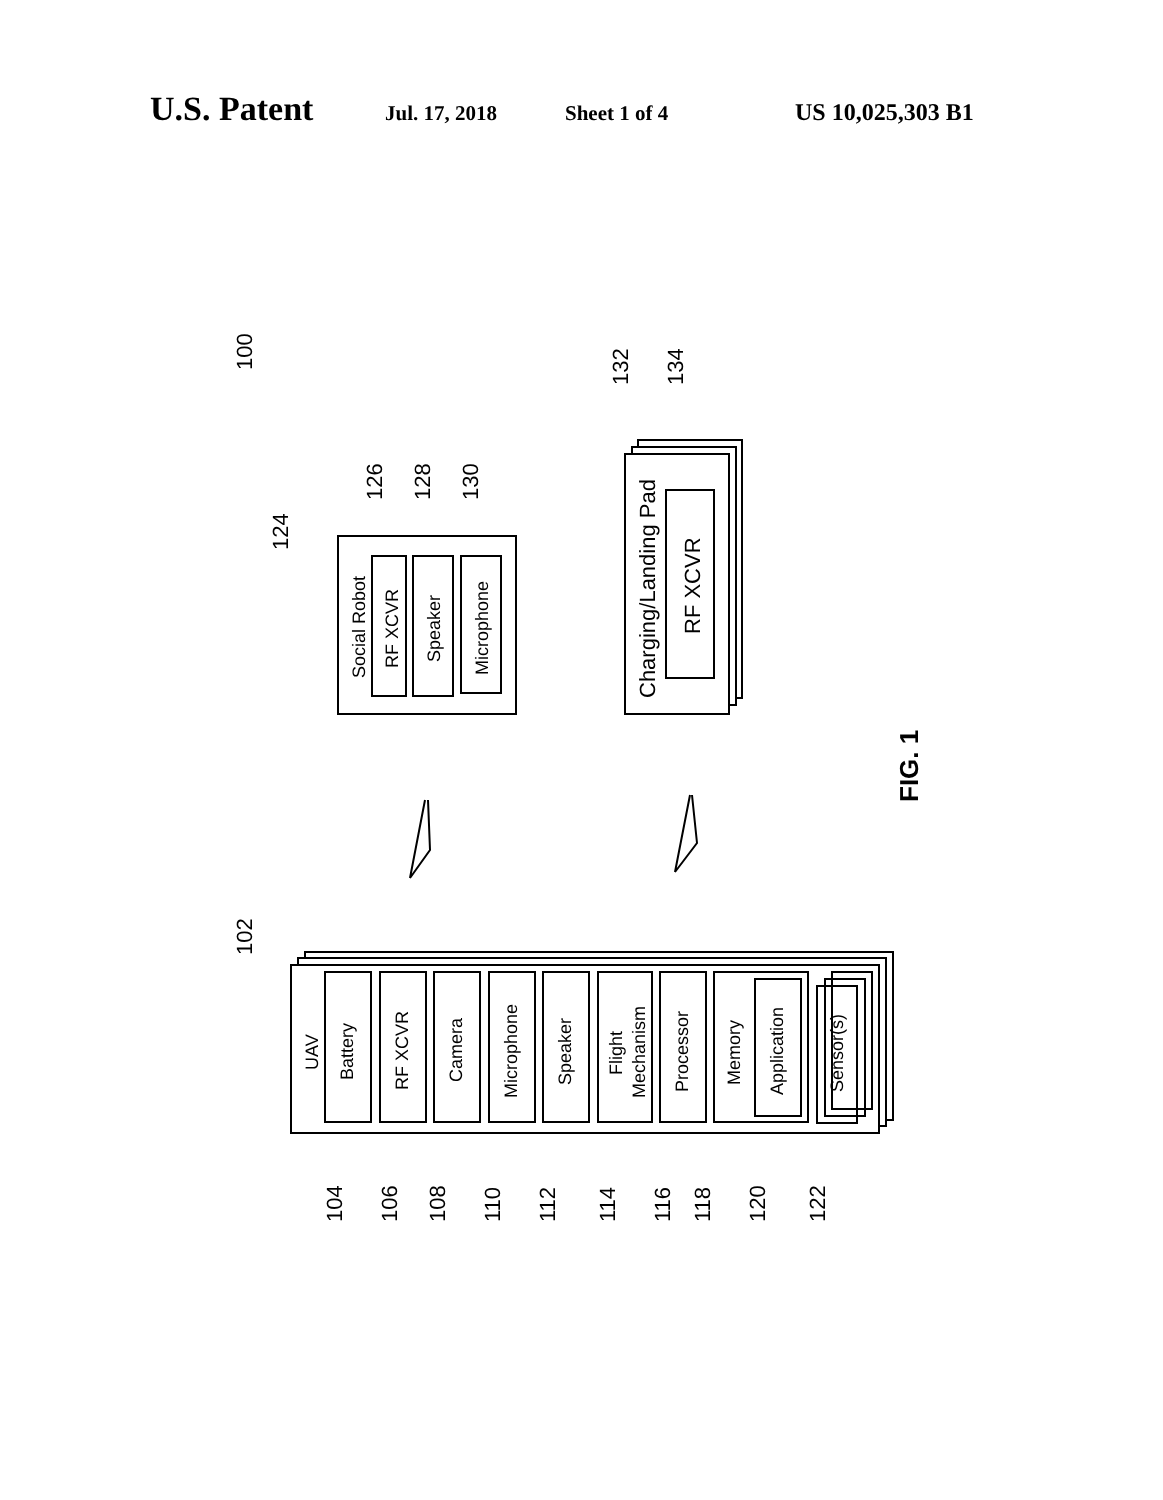U.S. Patent Jul. 17, 2018 Sheet 1 of 4 US 10,025,303 B1
UAV
Battery
RF XCVR
Camera
Microphone
Speaker
Flight
Mechanism
Processor
Memory
Application
Sensor(s)
Social Robot
RF XCVR
Speaker
Microphone
Charging/Landing Pad
RF XCVR
100
124
126
128
130
132
134
102
104
106
108
110
112
114
116
118
120
122
FIG. 1